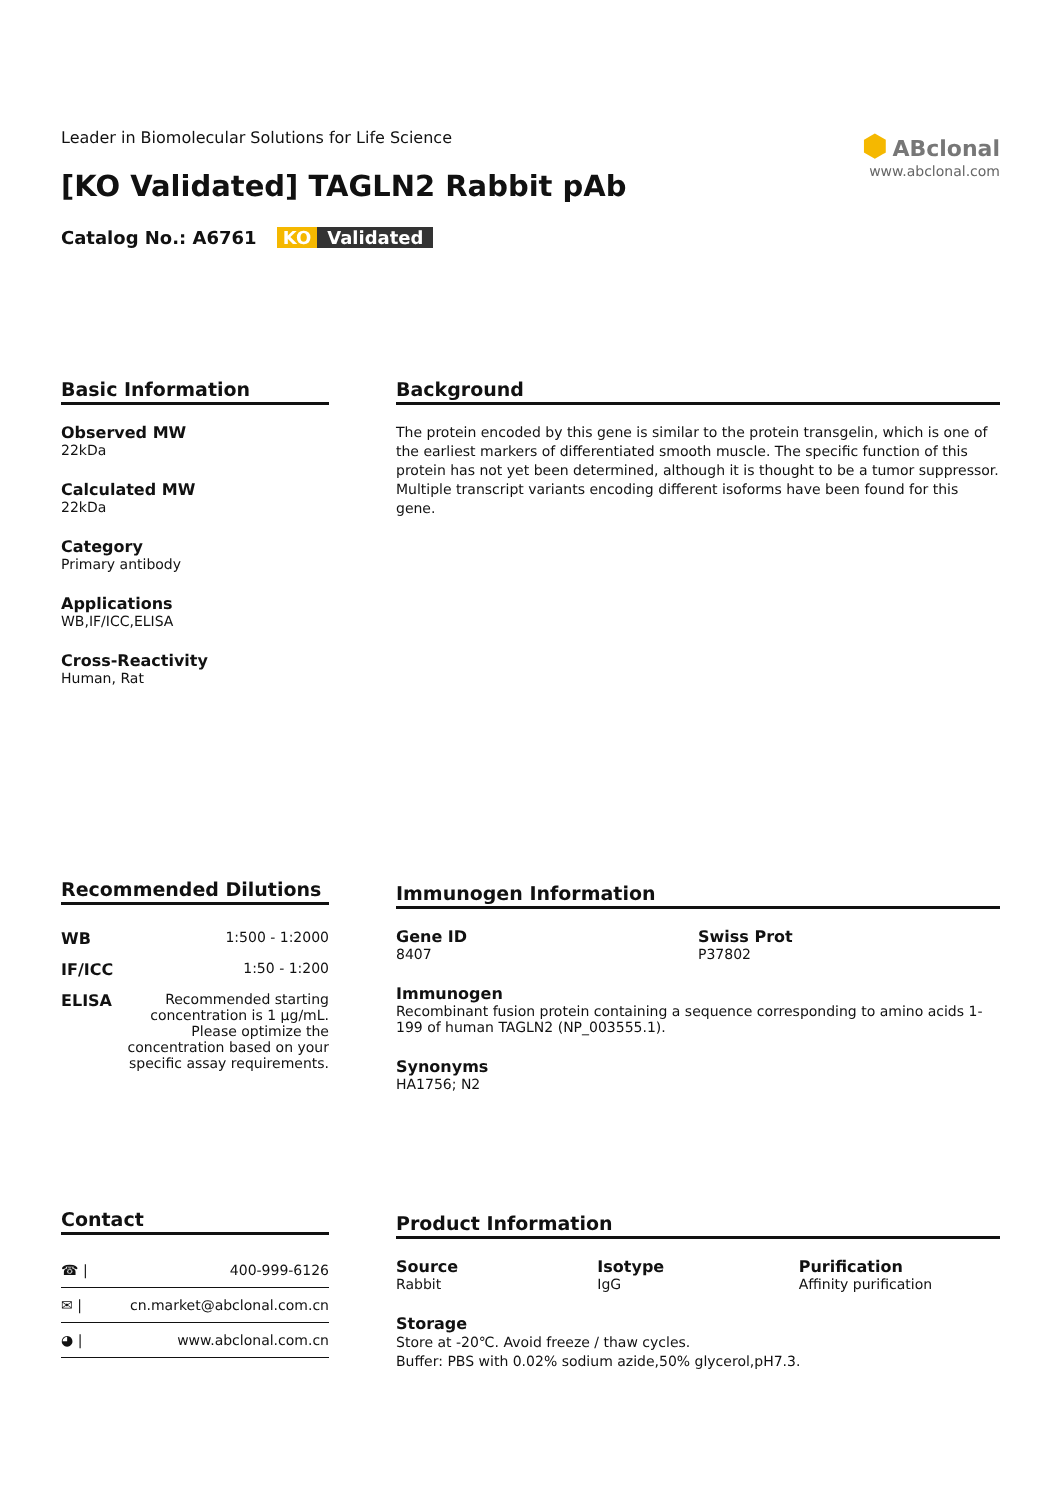Leader in Biomolecular Solutions for Life Science
[KO Validated] TAGLN2 Rabbit pAb
Catalog No.: A6761 KO Validated
⬢ ABclonal
www.abclonal.com
Basic Information
Observed MW
22kDa
Calculated MW
22kDa
Category
Primary antibody
Applications
WB,IF/ICC,ELISA
Cross-Reactivity
Human, Rat
Background
The protein encoded by this gene is similar to the protein transgelin, which is one of the earliest markers of differentiated smooth muscle. The specific function of this protein has not yet been determined, although it is thought to be a tumor suppressor. Multiple transcript variants encoding different isoforms have been found for this gene.
Recommended Dilutions
| WB | 1:500 - 1:2000 |
| IF/ICC | 1:50 - 1:200 |
| ELISA | Recommended starting concentration is 1 μg/mL. Please optimize the concentration based on your specific assay requirements. |
Immunogen Information
Gene ID
8407
Swiss Prot
P37802
Immunogen
Recombinant fusion protein containing a sequence corresponding to amino acids 1-199 of human TAGLN2 (NP_003555.1).
Synonyms
HA1756; N2
Contact
| ☎ / | 400-999-6126 |
| ✉ / | cn.market@abclonal.com.cn |
| ◕ / | www.abclonal.com.cn |
Product Information
Source
Rabbit
Isotype
IgG
Purification
Affinity purification
Storage
Store at -20℃. Avoid freeze / thaw cycles.
Buffer: PBS with 0.02% sodium azide,50% glycerol,pH7.3.